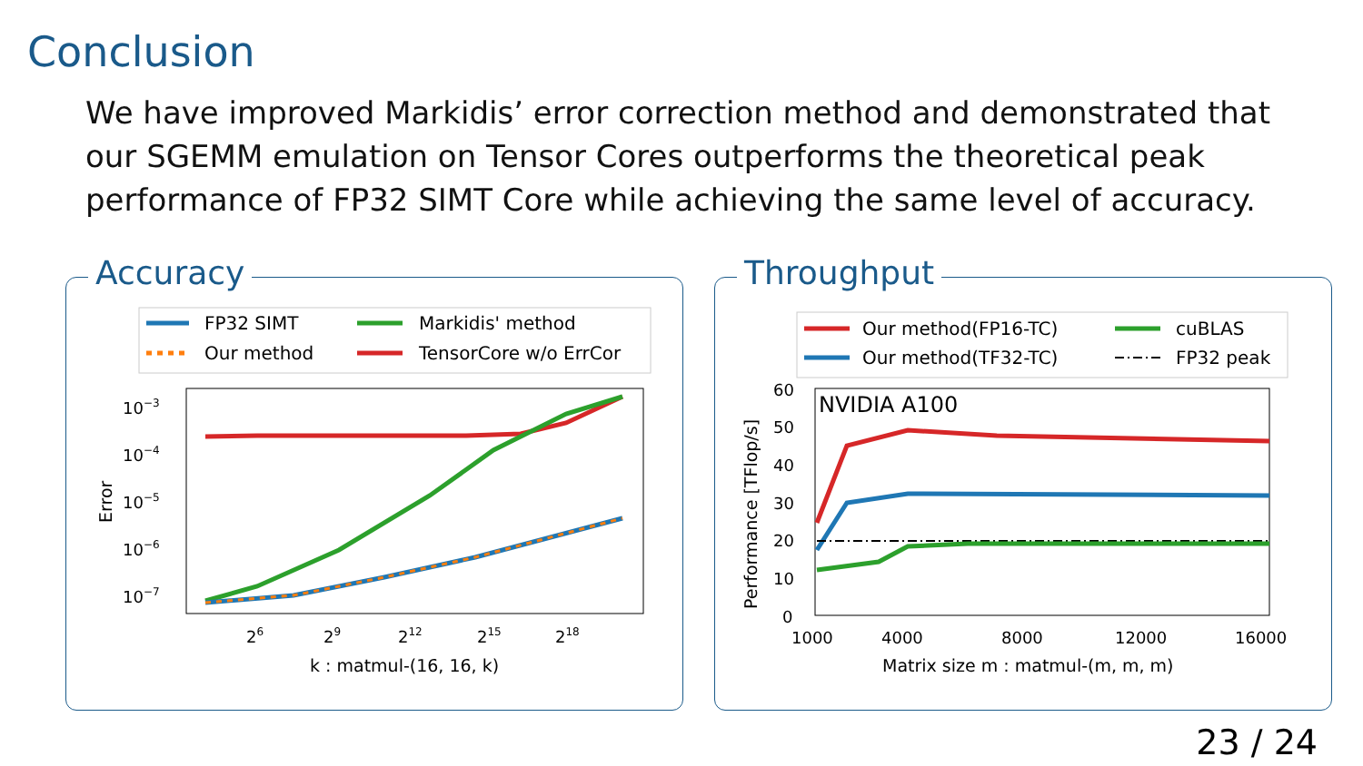Conclusion
We have improved Markidis’ error correction method and demonstrated that our SGEMM emulation on Tensor Cores outperforms the theoretical peak performance of FP32 SIMT Core while achieving the same level of accuracy.
Accuracy
FP32 SIMT
Markidis' method
Our method
TensorCore w/o ErrCor
10−3
10−4
10−5
10−6
10−7
26
29
212
215
218
k : matmul-(16, 16, k)
Error
Throughput
Our method(FP16-TC)
cuBLAS
Our method(TF32-TC)
FP32 peak
NVIDIA A100
60
50
40
30
20
10
0
1000
4000
8000
12000
16000
Matrix size m : matmul-(m, m, m)
Performance [TFlop/s]
23 / 24